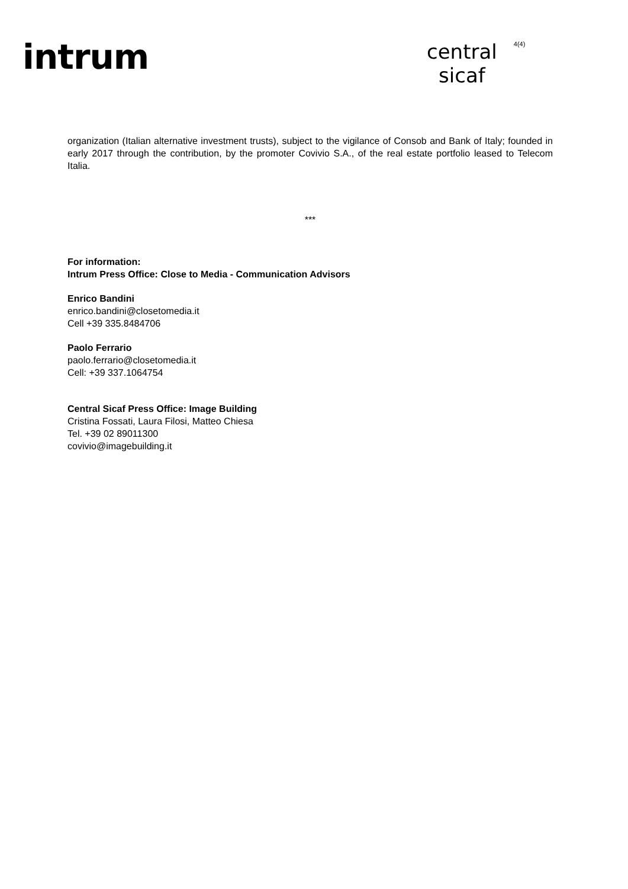intrum
central
sicaf
4(4)
organization (Italian alternative investment trusts), subject to the vigilance of Consob and Bank of Italy; founded in early 2017 through the contribution, by the promoter Covivio S.A., of the real estate portfolio leased to Telecom Italia.
***
For information:
Intrum Press Office: Close to Media - Communication Advisors
Enrico Bandini
enrico.bandini@closetomedia.it
Cell +39 335.8484706
Paolo Ferrario
paolo.ferrario@closetomedia.it
Cell: +39 337.1064754
Central Sicaf Press Office: Image Building
Cristina Fossati, Laura Filosi, Matteo Chiesa
Tel. +39 02 89011300
covivio@imagebuilding.it